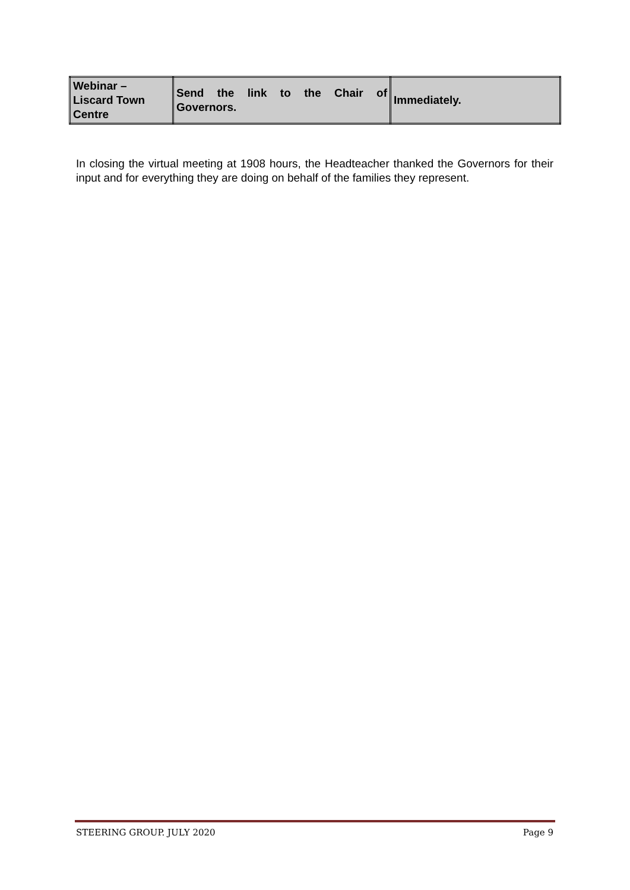| Webinar – Liscard Town Centre | Send the link to the Chair of Governors. | Immediately. |
In closing the virtual meeting at 1908 hours, the Headteacher thanked the Governors for their input and for everything they are doing on behalf of the families they represent.
STEERING GROUP. JULY 2020 Page 9